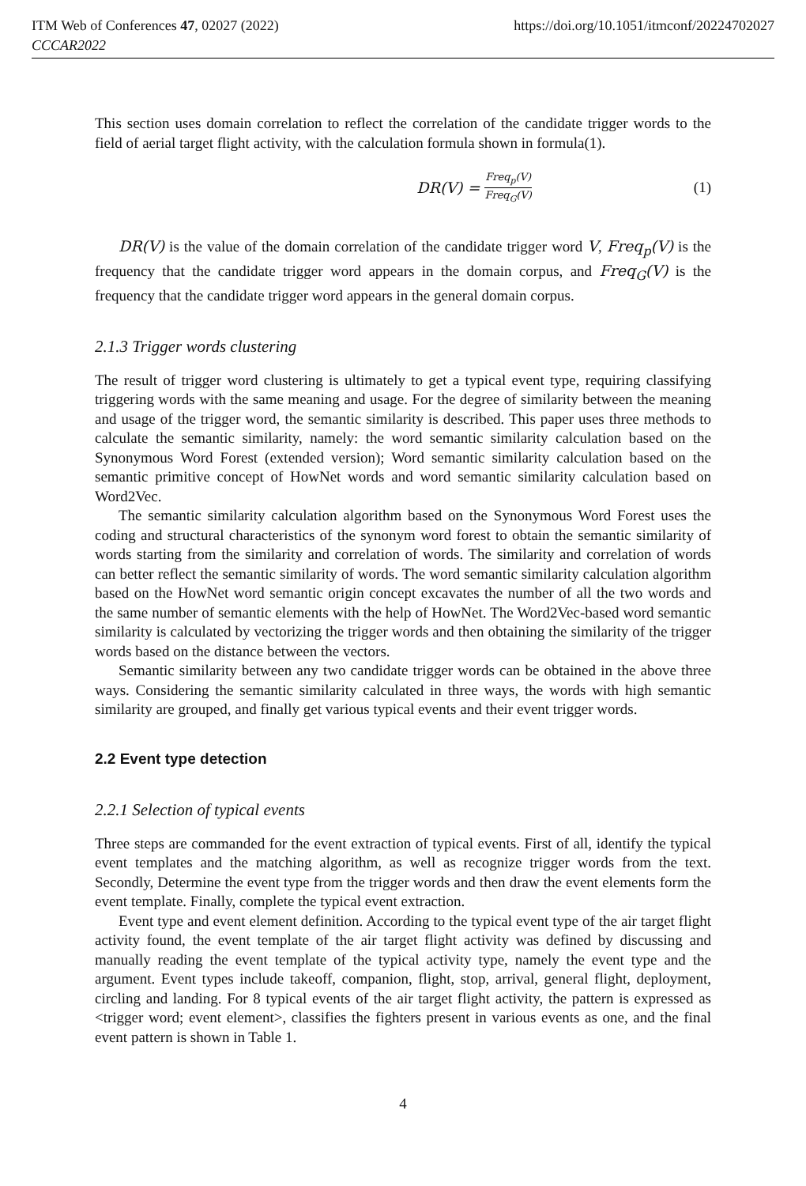ITM Web of Conferences 47, 02027 (2022)
CCCAR2022
https://doi.org/10.1051/itmconf/20224702027
This section uses domain correlation to reflect the correlation of the candidate trigger words to the field of aerial target flight activity, with the calculation formula shown in formula(1).
DR(V) = Freq<sub>p</sub>(V) Freq<sub>G</sub>(V)
(1)
DR(V) is the value of the domain correlation of the candidate trigger word V, Freq<sub>p</sub>(V) is the frequency that the candidate trigger word appears in the domain corpus, and Freq<sub>G</sub>(V) is the frequency that the candidate trigger word appears in the general domain corpus.
2.1.3 Trigger words clustering
The result of trigger word clustering is ultimately to get a typical event type, requiring classifying triggering words with the same meaning and usage. For the degree of similarity between the meaning and usage of the trigger word, the semantic similarity is described. This paper uses three methods to calculate the semantic similarity, namely: the word semantic similarity calculation based on the Synonymous Word Forest (extended version); Word semantic similarity calculation based on the semantic primitive concept of HowNet words and word semantic similarity calculation based on Word2Vec.
The semantic similarity calculation algorithm based on the Synonymous Word Forest uses the coding and structural characteristics of the synonym word forest to obtain the semantic similarity of words starting from the similarity and correlation of words. The similarity and correlation of words can better reflect the semantic similarity of words. The word semantic similarity calculation algorithm based on the HowNet word semantic origin concept excavates the number of all the two words and the same number of semantic elements with the help of HowNet. The Word2Vec-based word semantic similarity is calculated by vectorizing the trigger words and then obtaining the similarity of the trigger words based on the distance between the vectors.
Semantic similarity between any two candidate trigger words can be obtained in the above three ways. Considering the semantic similarity calculated in three ways, the words with high semantic similarity are grouped, and finally get various typical events and their event trigger words.
2.2 Event type detection
2.2.1 Selection of typical events
Three steps are commanded for the event extraction of typical events. First of all, identify the typical event templates and the matching algorithm, as well as recognize trigger words from the text. Secondly, Determine the event type from the trigger words and then draw the event elements form the event template. Finally, complete the typical event extraction.
Event type and event element definition. According to the typical event type of the air target flight activity found, the event template of the air target flight activity was defined by discussing and manually reading the event template of the typical activity type, namely the event type and the argument. Event types include takeoff, companion, flight, stop, arrival, general flight, deployment, circling and landing. For 8 typical events of the air target flight activity, the pattern is expressed as <trigger word; event element>, classifies the fighters present in various events as one, and the final event pattern is shown in Table 1.
4